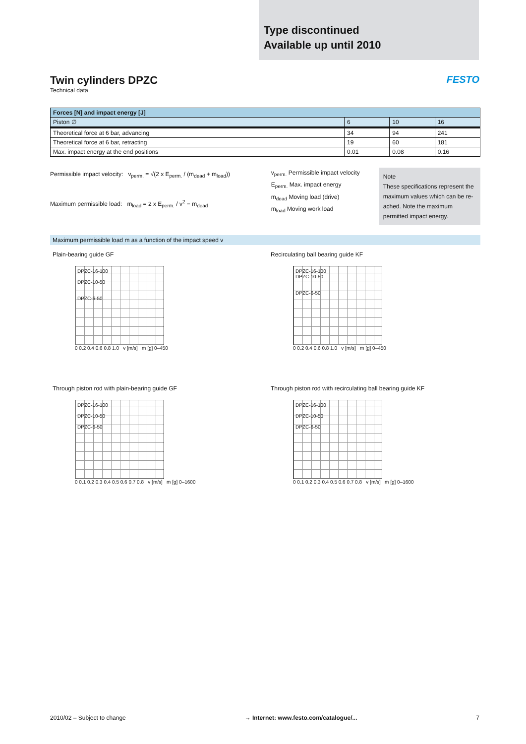Type discontinued
Available up until 2010
Twin cylinders DPZC
Technical data
FESTO
| Forces [N] and impact energy [J] | | | |
| --- | --- | --- | --- |
| Piston ∅ | 6 | 10 | 16 |
| Theoretical force at 6 bar, advancing | 34 | 94 | 241 |
| Theoretical force at 6 bar, retracting | 19 | 60 | 181 |
| Max. impact energy at the end positions | 0.01 | 0.08 | 0.16 |
Permissible impact velocity: v<sub>perm.</sub> = √(2 x E<sub>perm.</sub> / (m<sub>dead</sub> + m<sub>load</sub>))
Maximum permissible load: m<sub>load</sub> = 2 x E<sub>perm.</sub> / v<sup>2</sup> − m<sub>dead</sub>
v<sub>perm.</sub> Permissible impact velocity
E<sub>perm.</sub> Max. impact energy
m<sub>dead</sub> Moving load (drive)
m<sub>load</sub> Moving work load
Note
These specifications represent the maximum values which can be re-ached. Note the maximum permitted impact energy.
Maximum permissible load m as a function of the impact speed v
Plain-bearing guide GF
DPZC-16-100
DPZC-10-50
DPZC-6-50
0 0.2 0.4 0.6 0.8 1.0 v [m/s] m [g] 0–450
Recirculating ball bearing guide KF
DPZC-16-100
DPZC-10-50
DPZC-6-50
0 0.2 0.4 0.6 0.8 1.0 v [m/s] m [g] 0–450
Through piston rod with plain-bearing guide GF
DPZC-16-100
DPZC-10-50
DPZC-6-50
0 0.1 0.2 0.3 0.4 0.5 0.6 0.7 0.8 v [m/s] m [g] 0–1600
Through piston rod with recirculating ball bearing guide KF
DPZC-16-100
DPZC-10-50
DPZC-6-50
0 0.1 0.2 0.3 0.4 0.5 0.6 0.7 0.8 v [m/s] m [g] 0–1600
2010/02 – Subject to change → Internet: www.festo.com/catalogue/... 7